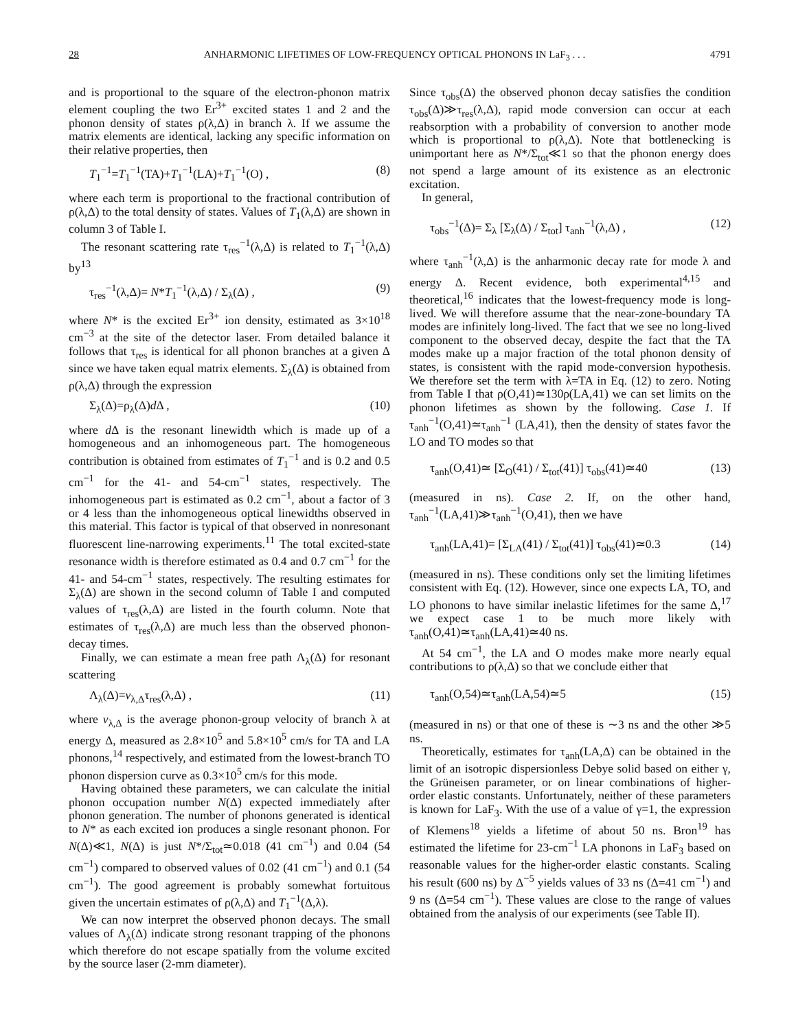28 ANHARMONIC LIFETIMES OF LOW-FREQUENCY OPTICAL PHONONS IN LaF<sub>3</sub> . . . 4791
and is proportional to the square of the electron-phonon matrix element coupling the two Er<sup>3+</sup> excited states 1 and 2 and the phonon density of states ρ(λ,Δ) in branch λ. If we assume the matrix elements are identical, lacking any specific information on their relative properties, then
T<sub>1</sub><sup>−1</sup>=T<sub>1</sub><sup>−1</sup>(TA)+T<sub>1</sub><sup>−1</sup>(LA)+T<sub>1</sub><sup>−1</sup>(O) , (8)
where each term is proportional to the fractional contribution of ρ(λ,Δ) to the total density of states. Values of T<sub>1</sub>(λ,Δ) are shown in column 3 of Table I.
The resonant scattering rate τ<sub>res</sub><sup>−1</sup>(λ,Δ) is related to T<sub>1</sub><sup>−1</sup>(λ,Δ) by<sup>13</sup>
τ<sub>res</sub><sup>−1</sup>(λ,Δ)= N*T<sub>1</sub><sup>−1</sup>(λ,Δ) / Σ<sub>λ</sub>(Δ) , (9)
where N* is the excited Er<sup>3+</sup> ion density, estimated as 3×10<sup>18</sup> cm<sup>−3</sup> at the site of the detector laser. From detailed balance it follows that τ<sub>res</sub> is identical for all phonon branches at a given Δ since we have taken equal matrix elements. Σ<sub>λ</sub>(Δ) is obtained from ρ(λ,Δ) through the expression
Σ<sub>λ</sub>(Δ)=ρ<sub>λ</sub>(Δ)d Δ , (10)
where d Δ is the resonant linewidth which is made up of a homogeneous and an inhomogeneous part. The homogeneous contribution is obtained from estimates of T<sub>1</sub><sup>−1</sup> and is 0.2 and 0.5 cm<sup>−1</sup> for the 41- and 54-cm<sup>−1</sup> states, respectively. The inhomogeneous part is estimated as 0.2 cm<sup>−1</sup>, about a factor of 3 or 4 less than the inhomogeneous optical linewidths observed in this material. This factor is typical of that observed in nonresonant fluorescent line-narrowing experiments.<sup>11</sup> The total excited-state resonance width is therefore estimated as 0.4 and 0.7 cm<sup>−1</sup> for the 41- and 54-cm<sup>−1</sup> states, respectively. The resulting estimates for Σ<sub>λ</sub>(Δ) are shown in the second column of Table I and computed values of τ<sub>res</sub>(λ,Δ) are listed in the fourth column. Note that estimates of τ<sub>res</sub>(λ,Δ) are much less than the observed phonon-decay times.
Finally, we can estimate a mean free path Λ<sub>λ</sub>(Δ) for resonant scattering
Λ<sub>λ</sub>(Δ)=v<sub>λ,Δ</sub>τ<sub>res</sub>(λ,Δ) , (11)
where v<sub>λ,Δ</sub> is the average phonon-group velocity of branch λ at energy Δ, measured as 2.8×10<sup>5</sup> and 5.8×10<sup>5</sup> cm/s for TA and LA phonons,<sup>14</sup> respectively, and estimated from the lowest-branch TO phonon dispersion curve as 0.3×10<sup>5</sup> cm/s for this mode.
Having obtained these parameters, we can calculate the initial phonon occupation number N(Δ) expected immediately after phonon generation. The number of phonons generated is identical to N* as each excited ion produces a single resonant phonon. For N(Δ)≪1, N(Δ) is just N*/Σ<sub>tot</sub>≃0.018 (41 cm<sup>−1</sup>) and 0.04 (54 cm<sup>−1</sup>) compared to observed values of 0.02 (41 cm<sup>−1</sup>) and 0.1 (54 cm<sup>−1</sup>). The good agreement is probably somewhat fortuitous given the uncertain estimates of ρ(λ,Δ) and T<sub>1</sub><sup>−1</sup>(Δ,λ).
We can now interpret the observed phonon decays. The small values of Λ<sub>λ</sub>(Δ) indicate strong resonant trapping of the phonons which therefore do not escape spatially from the volume excited by the source laser (2-mm diameter).
Since τ<sub>obs</sub>(Δ) the observed phonon decay satisfies the condition τ<sub>obs</sub>(Δ)≫τ<sub>res</sub>(λ,Δ), rapid mode conversion can occur at each reabsorption with a probability of conversion to another mode which is proportional to ρ(λ,Δ). Note that bottlenecking is unimportant here as N*/Σ<sub>tot</sub>≪1 so that the phonon energy does not spend a large amount of its existence as an electronic excitation.
In general,
τ<sub>obs</sub><sup>−1</sup>(Δ)= Σ<sub>λ</sub> [Σ<sub>λ</sub>(Δ) / Σ<sub>tot</sub>] τ<sub>anh</sub><sup>−1</sup>(λ,Δ) , (12)
where τ<sub>anh</sub><sup>−1</sup>(λ,Δ) is the anharmonic decay rate for mode λ and energy Δ. Recent evidence, both experimental<sup>4,15</sup> and theoretical,<sup>16</sup> indicates that the lowest-frequency mode is long-lived. We will therefore assume that the near-zone-boundary TA modes are infinitely long-lived. The fact that we see no long-lived component to the observed decay, despite the fact that the TA modes make up a major fraction of the total phonon density of states, is consistent with the rapid mode-conversion hypothesis. We therefore set the term with λ=TA in Eq. (12) to zero. Noting from Table I that ρ(O,41)≃130ρ(LA,41) we can set limits on the phonon lifetimes as shown by the following. Case 1. If τ<sub>anh</sub><sup>−1</sup>(O,41)≃τ<sub>anh</sub><sup>−1</sup> (LA,41), then the density of states favor the LO and TO modes so that
τ<sub>anh</sub>(O,41)≃ [Σ<sub>O</sub>(41) / Σ<sub>tot</sub>(41)] τ<sub>obs</sub>(41)≃40 (13)
(measured in ns). Case 2. If, on the other hand, τ<sub>anh</sub><sup>−1</sup>(LA,41)≫τ<sub>anh</sub><sup>−1</sup>(O,41), then we have
τ<sub>anh</sub>(LA,41)= [Σ<sub>LA</sub>(41) / Σ<sub>tot</sub>(41)] τ<sub>obs</sub>(41)≃0.3 (14)
(measured in ns). These conditions only set the limiting lifetimes consistent with Eq. (12). However, since one expects LA, TO, and LO phonons to have similar inelastic lifetimes for the same Δ,<sup>17</sup> we expect case 1 to be much more likely with τ<sub>anh</sub>(O,41)≃τ<sub>anh</sub>(LA,41)≃40 ns.
At 54 cm<sup>−1</sup>, the LA and O modes make more nearly equal contributions to ρ(λ,Δ) so that we conclude either that
τ<sub>anh</sub>(O,54)≃τ<sub>anh</sub>(LA,54)≃5 (15)
(measured in ns) or that one of these is ∼3 ns and the other ≫5 ns.
Theoretically, estimates for τ<sub>anh</sub>(LA,Δ) can be obtained in the limit of an isotropic dispersionless Debye solid based on either γ, the Grüneisen parameter, or on linear combinations of higher-order elastic constants. Unfortunately, neither of these parameters is known for LaF<sub>3</sub>. With the use of a value of γ=1, the expression of Klemens<sup>18</sup> yields a lifetime of about 50 ns. Bron<sup>19</sup> has estimated the lifetime for 23-cm<sup>−1</sup> LA phonons in LaF<sub>3</sub> based on reasonable values for the higher-order elastic constants. Scaling his result (600 ns) by Δ<sup>−5</sup> yields values of 33 ns (Δ=41 cm<sup>−1</sup>) and 9 ns (Δ=54 cm<sup>−1</sup>). These values are close to the range of values obtained from the analysis of our experiments (see Table II).